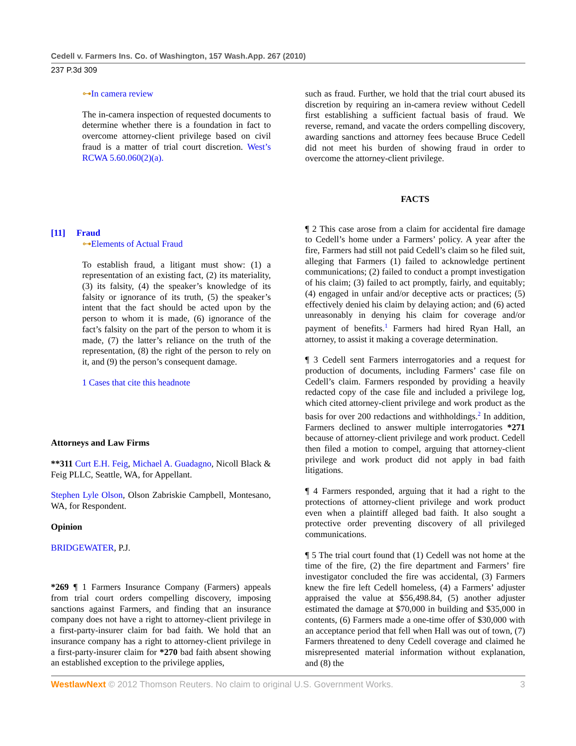Cedell v. Farmers Ins. Co. of Washington, 157 Wash.App. 267 (2010)
237 P.3d 309
⊶In camera review
The in-camera inspection of requested documents to determine whether there is a foundation in fact to overcome attorney-client privilege based on civil fraud is a matter of trial court discretion. West’s RCWA 5.60.060(2)(a).
[11] Fraud
⊶Elements of Actual Fraud
To establish fraud, a litigant must show: (1) a representation of an existing fact, (2) its materiality, (3) its falsity, (4) the speaker’s knowledge of its falsity or ignorance of its truth, (5) the speaker’s intent that the fact should be acted upon by the person to whom it is made, (6) ignorance of the fact’s falsity on the part of the person to whom it is made, (7) the latter’s reliance on the truth of the representation, (8) the right of the person to rely on it, and (9) the person’s consequent damage.
1 Cases that cite this headnote
Attorneys and Law Firms
**311 Curt E.H. Feig, Michael A. Guadagno, Nicoll Black & Feig PLLC, Seattle, WA, for Appellant.
Stephen Lyle Olson, Olson Zabriskie Campbell, Montesano, WA, for Respondent.
Opinion
BRIDGEWATER, P.J.
*269 ¶ 1 Farmers Insurance Company (Farmers) appeals from trial court orders compelling discovery, imposing sanctions against Farmers, and finding that an insurance company does not have a right to attorney-client privilege in a first-party-insurer claim for bad faith. We hold that an insurance company has a right to attorney-client privilege in a first-party-insurer claim for *270 bad faith absent showing an established exception to the privilege applies,
such as fraud. Further, we hold that the trial court abused its discretion by requiring an in-camera review without Cedell first establishing a sufficient factual basis of fraud. We reverse, remand, and vacate the orders compelling discovery, awarding sanctions and attorney fees because Bruce Cedell did not meet his burden of showing fraud in order to overcome the attorney-client privilege.
FACTS
¶ 2 This case arose from a claim for accidental fire damage to Cedell’s home under a Farmers’ policy. A year after the fire, Farmers had still not paid Cedell’s claim so he filed suit, alleging that Farmers (1) failed to acknowledge pertinent communications; (2) failed to conduct a prompt investigation of his claim; (3) failed to act promptly, fairly, and equitably; (4) engaged in unfair and/or deceptive acts or practices; (5) effectively denied his claim by delaying action; and (6) acted unreasonably in denying his claim for coverage and/or payment of benefits.<sup>1</sup> Farmers had hired Ryan Hall, an attorney, to assist it making a coverage determination.
¶ 3 Cedell sent Farmers interrogatories and a request for production of documents, including Farmers’ case file on Cedell’s claim. Farmers responded by providing a heavily redacted copy of the case file and included a privilege log, which cited attorney-client privilege and work product as the basis for over 200 redactions and withholdings.<sup>2</sup> In addition, Farmers declined to answer multiple interrogatories *271 because of attorney-client privilege and work product. Cedell then filed a motion to compel, arguing that attorney-client privilege and work product did not apply in bad faith litigations.
¶ 4 Farmers responded, arguing that it had a right to the protections of attorney-client privilege and work product even when a plaintiff alleged bad faith. It also sought a protective order preventing discovery of all privileged communications.
¶ 5 The trial court found that (1) Cedell was not home at the time of the fire, (2) the fire department and Farmers’ fire investigator concluded the fire was accidental, (3) Farmers knew the fire left Cedell homeless, (4) a Farmers’ adjuster appraised the value at $56,498.84, (5) another adjuster estimated the damage at $70,000 in building and $35,000 in contents, (6) Farmers made a one-time offer of $30,000 with an acceptance period that fell when Hall was out of town, (7) Farmers threatened to deny Cedell coverage and claimed he misrepresented material information without explanation, and (8) the
WestlawNext © 2012 Thomson Reuters. No claim to original U.S. Government Works. 3